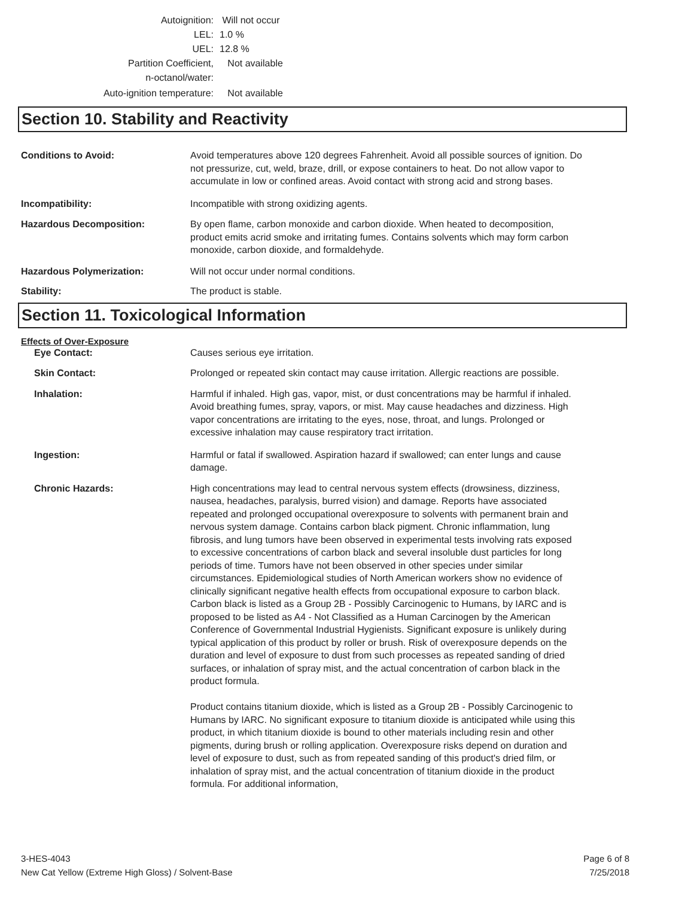Autoignition: Will not occur
LEL: 1.0 %
UEL: 12.8 %
Partition Coefficient,
n-octanol/water:
Not available
Auto-ignition temperature: Not available
Section 10. Stability and Reactivity
Conditions to Avoid: Avoid temperatures above 120 degrees Fahrenheit. Avoid all possible sources of ignition. Do not pressurize, cut, weld, braze, drill, or expose containers to heat. Do not allow vapor to accumulate in low or confined areas. Avoid contact with strong acid and strong bases.
Incompatibility: Incompatible with strong oxidizing agents.
Hazardous Decomposition: By open flame, carbon monoxide and carbon dioxide. When heated to decomposition, product emits acrid smoke and irritating fumes. Contains solvents which may form carbon monoxide, carbon dioxide, and formaldehyde.
Hazardous Polymerization: Will not occur under normal conditions.
Stability: The product is stable.
Section 11. Toxicological Information
Effects of Over-Exposure
Eye Contact: Causes serious eye irritation.
Skin Contact: Prolonged or repeated skin contact may cause irritation. Allergic reactions are possible.
Inhalation: Harmful if inhaled. High gas, vapor, mist, or dust concentrations may be harmful if inhaled. Avoid breathing fumes, spray, vapors, or mist. May cause headaches and dizziness. High vapor concentrations are irritating to the eyes, nose, throat, and lungs. Prolonged or excessive inhalation may cause respiratory tract irritation.
Ingestion: Harmful or fatal if swallowed. Aspiration hazard if swallowed; can enter lungs and cause damage.
Chronic Hazards: High concentrations may lead to central nervous system effects (drowsiness, dizziness, nausea, headaches, paralysis, burred vision) and damage. Reports have associated repeated and prolonged occupational overexposure to solvents with permanent brain and nervous system damage. Contains carbon black pigment. Chronic inflammation, lung fibrosis, and lung tumors have been observed in experimental tests involving rats exposed to excessive concentrations of carbon black and several insoluble dust particles for long periods of time. Tumors have not been observed in other species under similar circumstances. Epidemiological studies of North American workers show no evidence of clinically significant negative health effects from occupational exposure to carbon black. Carbon black is listed as a Group 2B - Possibly Carcinogenic to Humans, by IARC and is proposed to be listed as A4 - Not Classified as a Human Carcinogen by the American Conference of Governmental Industrial Hygienists. Significant exposure is unlikely during typical application of this product by roller or brush. Risk of overexposure depends on the duration and level of exposure to dust from such processes as repeated sanding of dried surfaces, or inhalation of spray mist, and the actual concentration of carbon black in the product formula.
Product contains titanium dioxide, which is listed as a Group 2B - Possibly Carcinogenic to Humans by IARC. No significant exposure to titanium dioxide is anticipated while using this product, in which titanium dioxide is bound to other materials including resin and other pigments, during brush or rolling application. Overexposure risks depend on duration and level of exposure to dust, such as from repeated sanding of this product's dried film, or inhalation of spray mist, and the actual concentration of titanium dioxide in the product formula. For additional information,
3-HES-4043
New Cat Yellow (Extreme High Gloss) / Solvent-Base
Page 6 of 8
7/25/2018